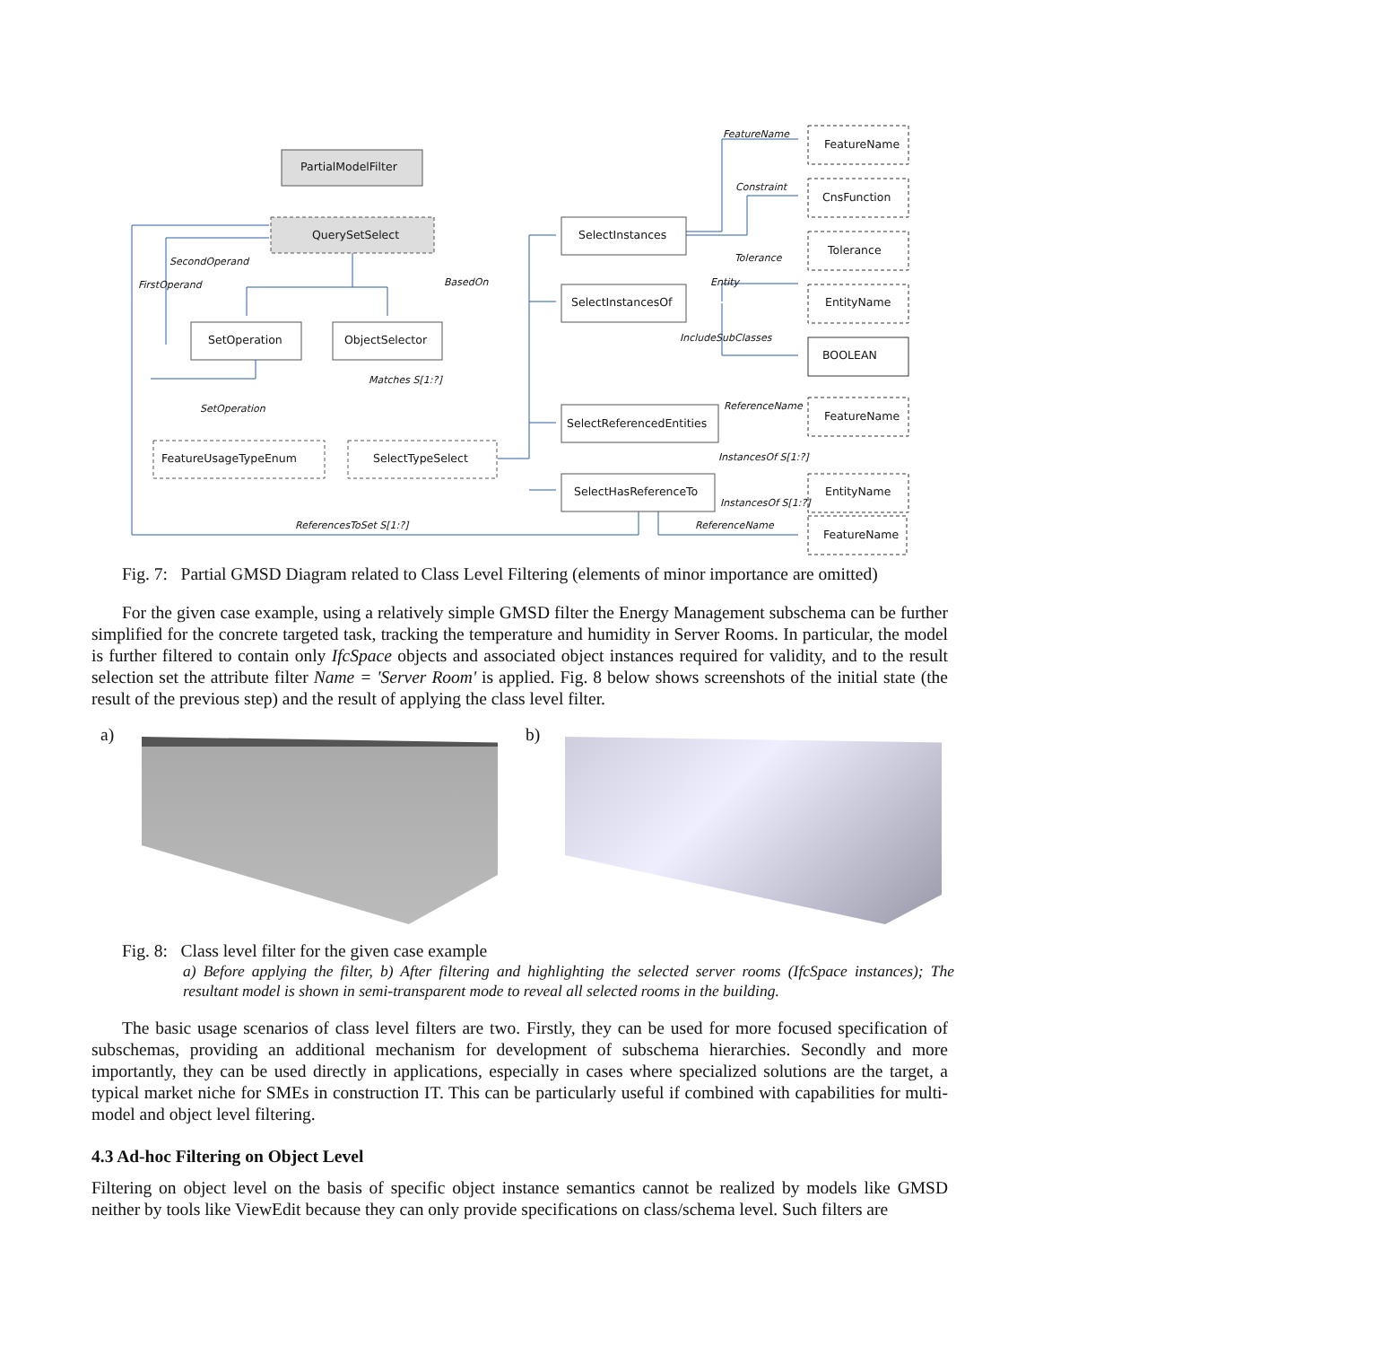PartialModelFilter
QuerySetSelect
SetOperation
ObjectSelector
FeatureUsageTypeEnum
SelectTypeSelect
SelectInstances
SelectInstancesOf
SelectReferencedEntities
SelectHasReferenceTo
FeatureName
CnsFunction
Tolerance
EntityName
BOOLEAN
FeatureName
EntityName
FeatureName
FeatureName
Constraint
Tolerance
Entity
IncludeSubClasses
ReferenceName
InstancesOf S[1:?]
InstancesOf S[1:?]
ReferenceName
ReferencesToSet S[1:?]
SecondOperand
FirstOperand
BasedOn
Matches S[1:?]
SetOperation
Fig. 7: Partial GMSD Diagram related to Class Level Filtering (elements of minor importance are omitted)
For the given case example, using a relatively simple GMSD filter the Energy Management subschema can be further simplified for the concrete targeted task, tracking the temperature and humidity in Server Rooms. In particular, the model is further filtered to contain only IfcSpace objects and associated object instances required for validity, and to the result selection set the attribute filter Name = 'Server Room' is applied. Fig. 8 below shows screenshots of the initial state (the result of the previous step) and the result of applying the class level filter.
a) b)
Fig. 8: Class level filter for the given case example
a) Before applying the filter, b) After filtering and highlighting the selected server rooms (IfcSpace instances); The resultant model is shown in semi-transparent mode to reveal all selected rooms in the building.
The basic usage scenarios of class level filters are two. Firstly, they can be used for more focused specification of subschemas, providing an additional mechanism for development of subschema hierarchies. Secondly and more importantly, they can be used directly in applications, especially in cases where specialized solutions are the target, a typical market niche for SMEs in construction IT. This can be particularly useful if combined with capabilities for multi-model and object level filtering.
4.3 Ad-hoc Filtering on Object Level
Filtering on object level on the basis of specific object instance semantics cannot be realized by models like GMSD neither by tools like ViewEdit because they can only provide specifications on class/schema level. Such filters are